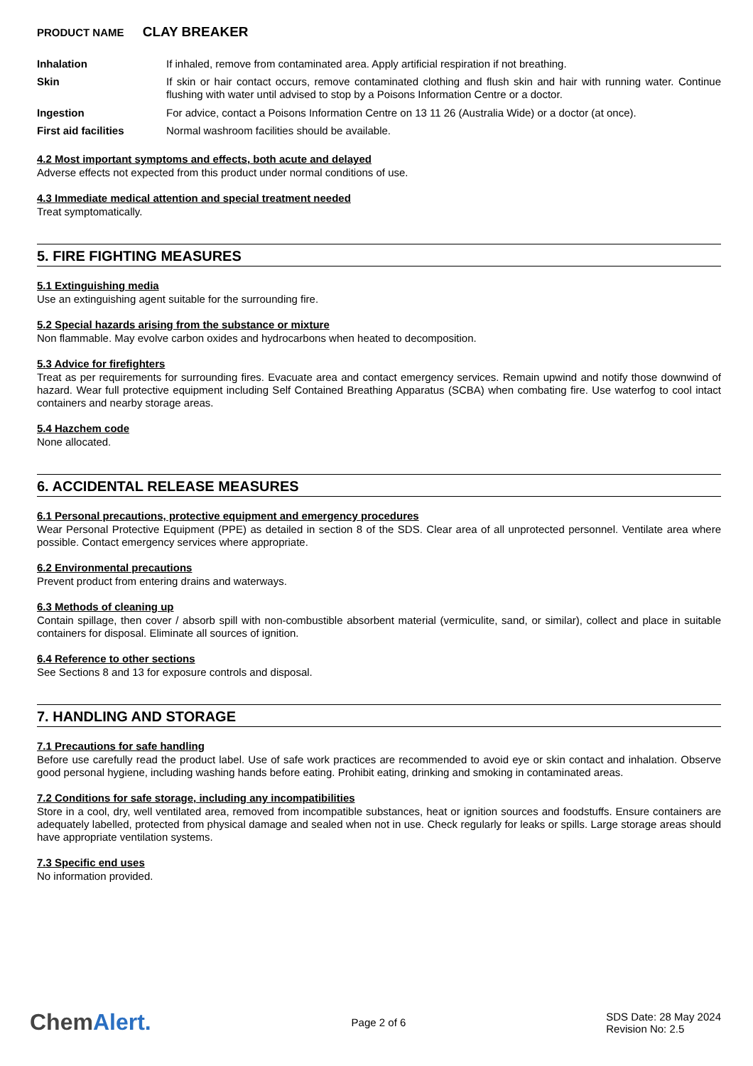PRODUCT NAME CLAY BREAKER
| Inhalation | If inhaled, remove from contaminated area. Apply artificial respiration if not breathing. |
| Skin | If skin or hair contact occurs, remove contaminated clothing and flush skin and hair with running water. Continue flushing with water until advised to stop by a Poisons Information Centre or a doctor. |
| Ingestion | For advice, contact a Poisons Information Centre on 13 11 26 (Australia Wide) or a doctor (at once). |
| First aid facilities | Normal washroom facilities should be available. |
4.2 Most important symptoms and effects, both acute and delayed
Adverse effects not expected from this product under normal conditions of use.
4.3 Immediate medical attention and special treatment needed
Treat symptomatically.
5. FIRE FIGHTING MEASURES
5.1 Extinguishing media
Use an extinguishing agent suitable for the surrounding fire.
5.2 Special hazards arising from the substance or mixture
Non flammable. May evolve carbon oxides and hydrocarbons when heated to decomposition.
5.3 Advice for firefighters
Treat as per requirements for surrounding fires. Evacuate area and contact emergency services. Remain upwind and notify those downwind of hazard. Wear full protective equipment including Self Contained Breathing Apparatus (SCBA) when combating fire. Use waterfog to cool intact containers and nearby storage areas.
5.4 Hazchem code
None allocated.
6. ACCIDENTAL RELEASE MEASURES
6.1 Personal precautions, protective equipment and emergency procedures
Wear Personal Protective Equipment (PPE) as detailed in section 8 of the SDS. Clear area of all unprotected personnel. Ventilate area where possible. Contact emergency services where appropriate.
6.2 Environmental precautions
Prevent product from entering drains and waterways.
6.3 Methods of cleaning up
Contain spillage, then cover / absorb spill with non-combustible absorbent material (vermiculite, sand, or similar), collect and place in suitable containers for disposal. Eliminate all sources of ignition.
6.4 Reference to other sections
See Sections 8 and 13 for exposure controls and disposal.
7. HANDLING AND STORAGE
7.1 Precautions for safe handling
Before use carefully read the product label. Use of safe work practices are recommended to avoid eye or skin contact and inhalation. Observe good personal hygiene, including washing hands before eating. Prohibit eating, drinking and smoking in contaminated areas.
7.2 Conditions for safe storage, including any incompatibilities
Store in a cool, dry, well ventilated area, removed from incompatible substances, heat or ignition sources and foodstuffs. Ensure containers are adequately labelled, protected from physical damage and sealed when not in use. Check regularly for leaks or spills. Large storage areas should have appropriate ventilation systems.
7.3 Specific end uses
No information provided.
ChemAlert.
Page 2 of 6
SDS Date: 28 May 2024
Revision No: 2.5